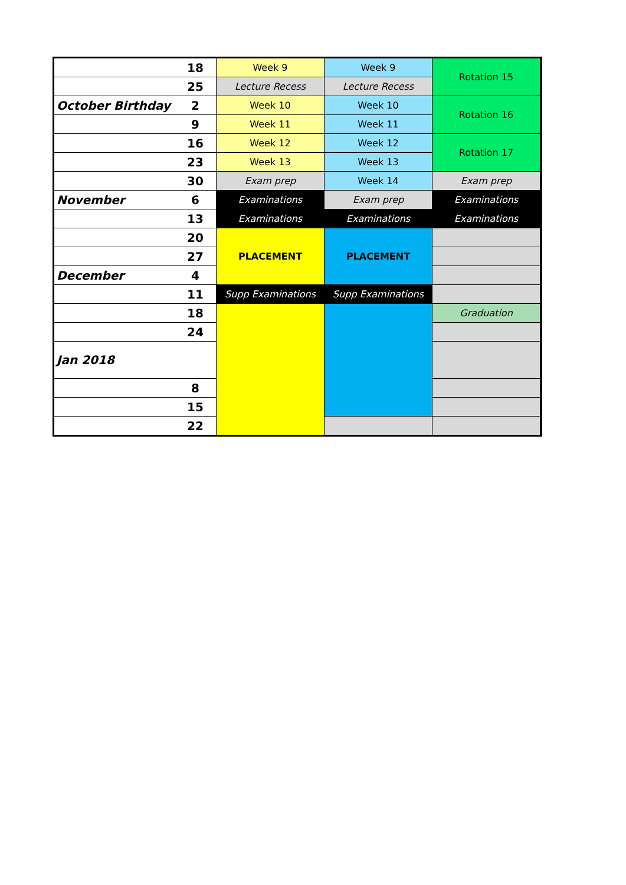| | 18 | Week 9 | Week 9 | Rotation 15 | |
| | 25 | Lecture Recess | Lecture Recess | | |
| October Birthday | 2 | Week 10 | Week 10 | Rotation 16 | |
| | 9 | Week 11 | Week 11 | | |
| | 16 | Week 12 | Week 12 | Rotation 17 | |
| | 23 | Week 13 | Week 13 | | |
| | 30 | Exam prep | Week 14 | Exam prep | |
| November | 6 | Examinations | Exam prep | Examinations | |
| | 13 | Examinations | Examinations | Examinations | |
| | 20 | PLACEMENT | PLACEMENT | | |
| | 27 | | | | |
| December | 4 | | | | |
| | 11 | Supp Examinations | Supp Examinations | | |
| | 18 | | | Graduation | |
| | 24 | | | | |
| Jan 2018 | | | | | |
| | 8 | | | | |
| | 15 | | | | |
| | 22 | | | | |